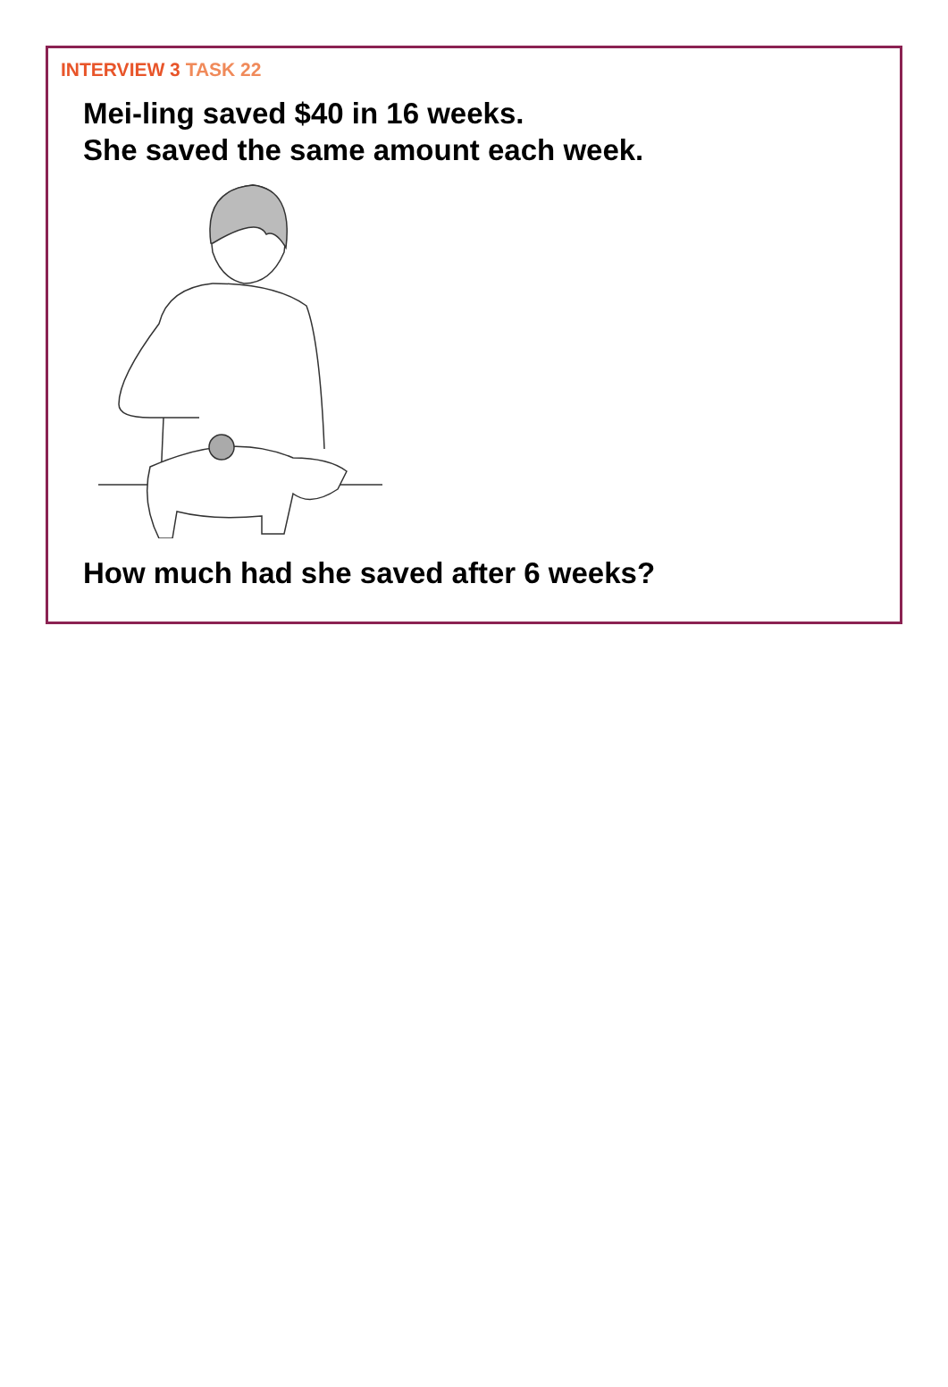INTERVIEW 3 TASK 22
Mei-ling saved $40 in 16 weeks.
She saved the same amount each week.
How much had she saved after 6 weeks?